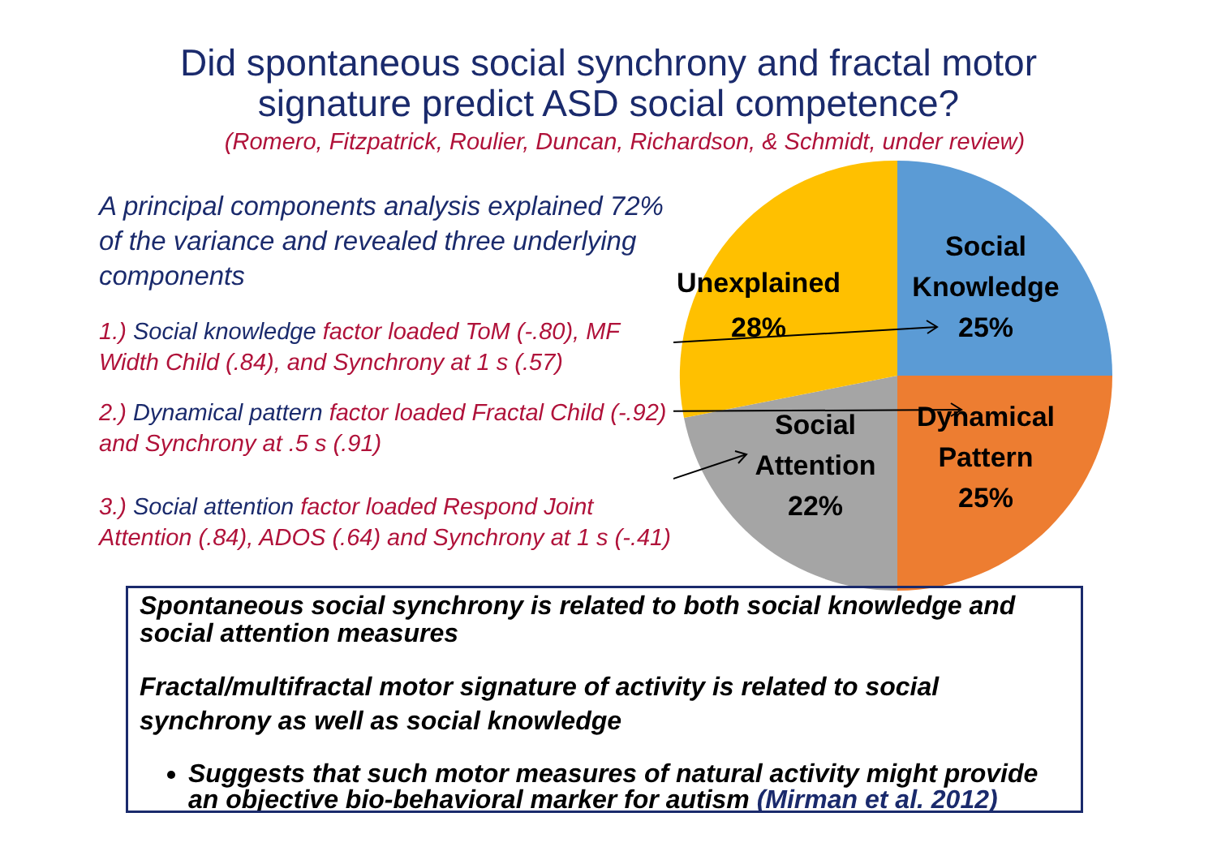Did spontaneous social synchrony and fractal motor
signature predict ASD social competence?
(Romero, Fitzpatrick, Roulier, Duncan, Richardson, & Schmidt, under review)
A principal components analysis explained 72% of the variance and revealed three underlying components
1.) Social knowledge factor loaded ToM (-.80), MF Width Child (.84), and Synchrony at 1 s (.57)
2.) Dynamical pattern factor loaded Fractal Child (-.92) and Synchrony at .5 s (.91)
3.) Social attention factor loaded Respond Joint Attention (.84), ADOS (.64) and Synchrony at 1 s (-.41)
Unexplained
28%
Social
Knowledge
25%
Dynamical
Pattern
25%
Social
Attention
22%
Spontaneous social synchrony is related to both social knowledge and social attention measures
Fractal/multifractal motor signature of activity is related to social synchrony as well as social knowledge
Suggests that such motor measures of natural activity might provide an objective bio-behavioral marker for autism (Mirman et al. 2012)